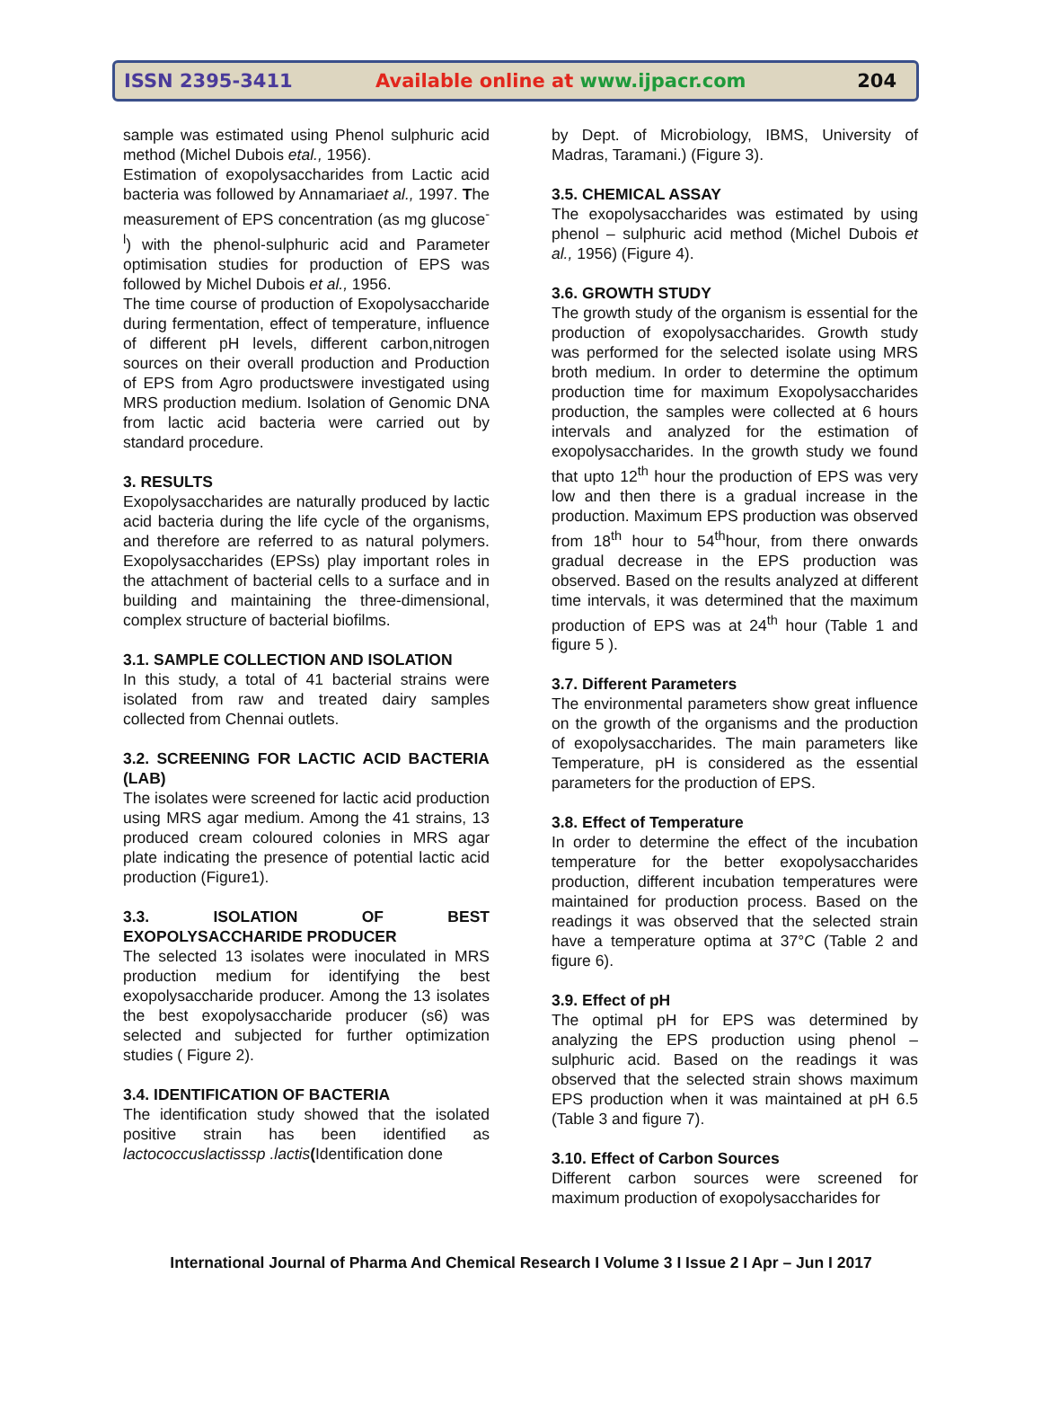ISSN 2395-3411
Available online at www.ijpacr.com
204
sample was estimated using Phenol sulphuric acid method (Michel Dubois etal., 1956).
Estimation of exopolysaccharides from Lactic acid bacteria was followed by Annamariaet al., 1997. The measurement of EPS concentration (as mg glucose<sup>-l</sup>) with the phenol-sulphuric acid and Parameter optimisation studies for production of EPS was followed by Michel Dubois et al., 1956.
The time course of production of Exopolysaccharide during fermentation, effect of temperature, influence of different pH levels, different carbon,nitrogen sources on their overall production and Production of EPS from Agro productswere investigated using MRS production medium. Isolation of Genomic DNA from lactic acid bacteria were carried out by standard procedure.
3. RESULTS
Exopolysaccharides are naturally produced by lactic acid bacteria during the life cycle of the organisms, and therefore are referred to as natural polymers. Exopolysaccharides (EPSs) play important roles in the attachment of bacterial cells to a surface and in building and maintaining the three-dimensional, complex structure of bacterial biofilms.
3.1. SAMPLE COLLECTION AND ISOLATION
In this study, a total of 41 bacterial strains were isolated from raw and treated dairy samples collected from Chennai outlets.
3.2. SCREENING FOR LACTIC ACID BACTERIA (LAB)
The isolates were screened for lactic acid production using MRS agar medium. Among the 41 strains, 13 produced cream coloured colonies in MRS agar plate indicating the presence of potential lactic acid production (Figure1).
3.3. ISOLATION OF BEST EXOPOLYSACCHARIDE PRODUCER
The selected 13 isolates were inoculated in MRS production medium for identifying the best exopolysaccharide producer. Among the 13 isolates the best exopolysaccharide producer (s6) was selected and subjected for further optimization studies ( Figure 2).
3.4. IDENTIFICATION OF BACTERIA
The identification study showed that the isolated positive strain has been identified as lactococcuslactisssp .lactis(Identification done
by Dept. of Microbiology, IBMS, University of Madras, Taramani.) (Figure 3).
3.5. CHEMICAL ASSAY
The exopolysaccharides was estimated by using phenol – sulphuric acid method (Michel Dubois et al., 1956) (Figure 4).
3.6. GROWTH STUDY
The growth study of the organism is essential for the production of exopolysaccharides. Growth study was performed for the selected isolate using MRS broth medium. In order to determine the optimum production time for maximum Exopolysaccharides production, the samples were collected at 6 hours intervals and analyzed for the estimation of exopolysaccharides. In the growth study we found that upto 12<sup>th</sup> hour the production of EPS was very low and then there is a gradual increase in the production. Maximum EPS production was observed from 18<sup>th</sup> hour to 54<sup>th</sup>hour, from there onwards gradual decrease in the EPS production was observed. Based on the results analyzed at different time intervals, it was determined that the maximum production of EPS was at 24<sup>th</sup> hour (Table 1 and figure 5 ).
3.7. Different Parameters
The environmental parameters show great influence on the growth of the organisms and the production of exopolysaccharides. The main parameters like Temperature, pH is considered as the essential parameters for the production of EPS.
3.8. Effect of Temperature
In order to determine the effect of the incubation temperature for the better exopolysaccharides production, different incubation temperatures were maintained for production process. Based on the readings it was observed that the selected strain have a temperature optima at 37°C (Table 2 and figure 6).
3.9. Effect of pH
The optimal pH for EPS was determined by analyzing the EPS production using phenol – sulphuric acid. Based on the readings it was observed that the selected strain shows maximum EPS production when it was maintained at pH 6.5 (Table 3 and figure 7).
3.10. Effect of Carbon Sources
Different carbon sources were screened for maximum production of exopolysaccharides for
International Journal of Pharma And Chemical Research I Volume 3 I Issue 2 I Apr – Jun I 2017